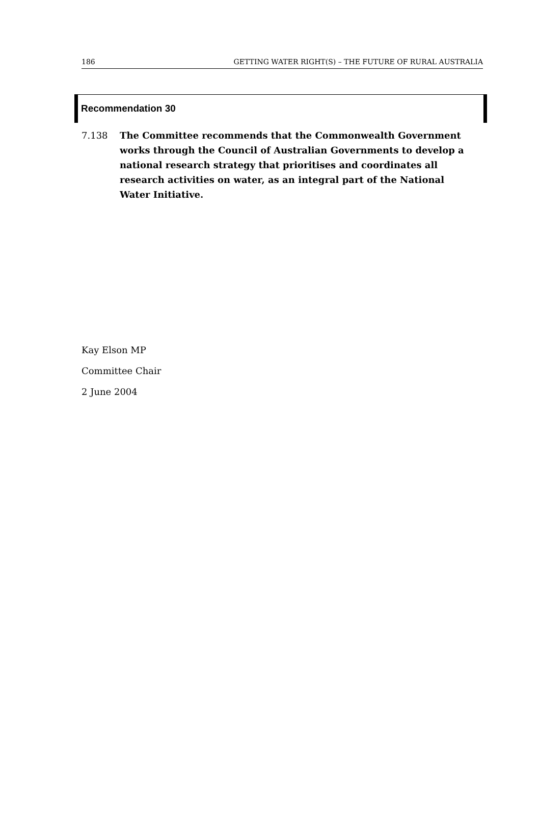186 GETTING WATER RIGHT(S) – THE FUTURE OF RURAL AUSTRALIA
Recommendation 30
7.138 The Committee recommends that the Commonwealth Government works through the Council of Australian Governments to develop a national research strategy that prioritises and coordinates all research activities on water, as an integral part of the National Water Initiative.
Kay Elson MP
Committee Chair
2 June 2004